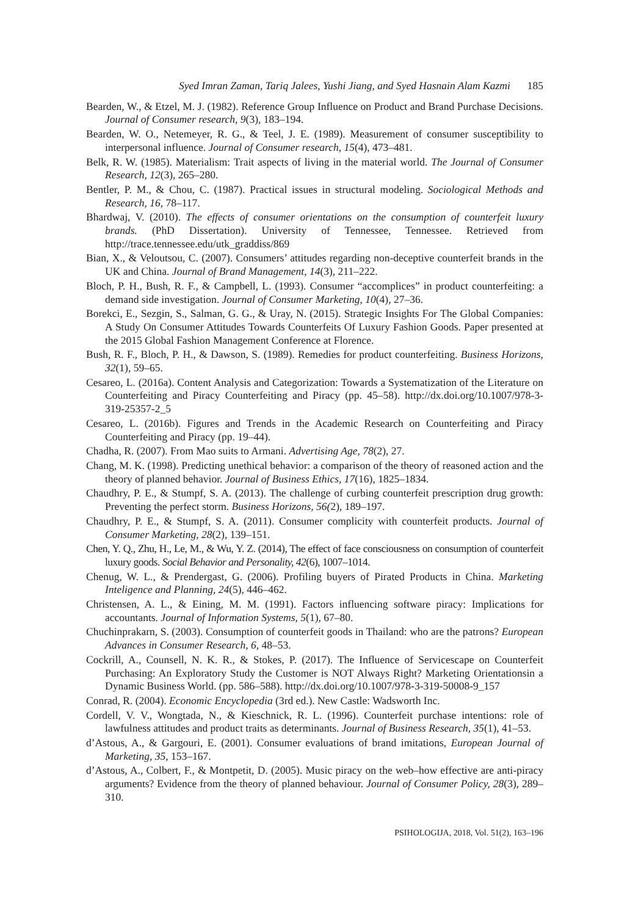Syed Imran Zaman, Tariq Jalees, Yushi Jiang, and Syed Hasnain Alam Kazmi 185
Bearden, W., & Etzel, M. J. (1982). Reference Group Influence on Product and Brand Purchase Decisions. Journal of Consumer research, 9(3), 183–194.
Bearden, W. O., Netemeyer, R. G., & Teel, J. E. (1989). Measurement of consumer susceptibility to interpersonal influence. Journal of Consumer research, 15(4), 473–481.
Belk, R. W. (1985). Materialism: Trait aspects of living in the material world. The Journal of Consumer Research, 12(3), 265–280.
Bentler, P. M., & Chou, C. (1987). Practical issues in structural modeling. Sociological Methods and Research, 16, 78–117.
Bhardwaj, V. (2010). The effects of consumer orientations on the consumption of counterfeit luxury brands. (PhD Dissertation). University of Tennessee, Tennessee. Retrieved from http://trace.tennessee.edu/utk_graddiss/869
Bian, X., & Veloutsou, C. (2007). Consumers’ attitudes regarding non-deceptive counterfeit brands in the UK and China. Journal of Brand Management, 14(3), 211–222.
Bloch, P. H., Bush, R. F., & Campbell, L. (1993). Consumer “accomplices” in product counterfeiting: a demand side investigation. Journal of Consumer Marketing, 10(4), 27–36.
Borekci, E., Sezgin, S., Salman, G. G., & Uray, N. (2015). Strategic Insights For The Global Companies: A Study On Consumer Attitudes Towards Counterfeits Of Luxury Fashion Goods. Paper presented at the 2015 Global Fashion Management Conference at Florence.
Bush, R. F., Bloch, P. H., & Dawson, S. (1989). Remedies for product counterfeiting. Business Horizons, 32(1), 59–65.
Cesareo, L. (2016a). Content Analysis and Categorization: Towards a Systematization of the Literature on Counterfeiting and Piracy Counterfeiting and Piracy (pp. 45–58). http://dx.doi.org/10.1007/978-3-319-25357-2_5
Cesareo, L. (2016b). Figures and Trends in the Academic Research on Counterfeiting and Piracy Counterfeiting and Piracy (pp. 19–44).
Chadha, R. (2007). From Mao suits to Armani. Advertising Age, 78(2), 27.
Chang, M. K. (1998). Predicting unethical behavior: a comparison of the theory of reasoned action and the theory of planned behavior. Journal of Business Ethics, 17(16), 1825–1834.
Chaudhry, P. E., & Stumpf, S. A. (2013). The challenge of curbing counterfeit prescription drug growth: Preventing the perfect storm. Business Horizons, 56(2), 189–197.
Chaudhry, P. E., & Stumpf, S. A. (2011). Consumer complicity with counterfeit products. Journal of Consumer Marketing, 28(2), 139–151.
Chen, Y. Q., Zhu, H., Le, M., & Wu, Y. Z. (2014), The effect of face consciousness on consumption of counterfeit luxury goods. Social Behavior and Personality, 42(6), 1007–1014.
Chenug, W. L., & Prendergast, G. (2006). Profiling buyers of Pirated Products in China. Marketing Inteligence and Planning, 24(5), 446–462.
Christensen, A. L., & Eining, M. M. (1991). Factors influencing software piracy: Implications for accountants. Journal of Information Systems, 5(1), 67–80.
Chuchinprakarn, S. (2003). Consumption of counterfeit goods in Thailand: who are the patrons? European Advances in Consumer Research, 6, 48–53.
Cockrill, A., Counsell, N. K. R., & Stokes, P. (2017). The Influence of Servicescape on Counterfeit Purchasing: An Exploratory Study the Customer is NOT Always Right? Marketing Orientationsin a Dynamic Business World. (pp. 586–588). http://dx.doi.org/10.1007/978-3-319-50008-9_157
Conrad, R. (2004). Economic Encyclopedia (3rd ed.). New Castle: Wadsworth Inc.
Cordell, V. V., Wongtada, N., & Kieschnick, R. L. (1996). Counterfeit purchase intentions: role of lawfulness attitudes and product traits as determinants. Journal of Business Research, 35(1), 41–53.
d’Astous, A., & Gargouri, E. (2001). Consumer evaluations of brand imitations, European Journal of Marketing, 35, 153–167.
d’Astous, A., Colbert, F., & Montpetit, D. (2005). Music piracy on the web–how effective are anti-piracy arguments? Evidence from the theory of planned behaviour. Journal of Consumer Policy, 28(3), 289–310.
PSIHOLOGIJA, 2018, Vol. 51(2), 163–196